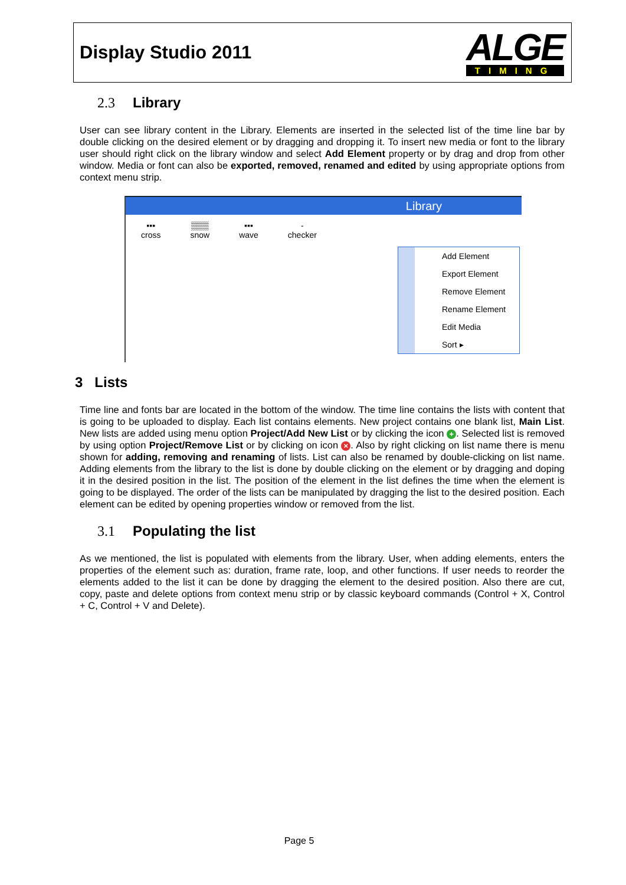Display Studio 2011
ALGE
TIMING
2.3 Library
User can see library content in the Library. Elements are inserted in the selected list of the time line bar by double clicking on the desired element or by dragging and dropping it. To insert new media or font to the library user should right click on the library window and select Add Element property or by drag and drop from other window. Media or font can also be exported, removed, renamed and edited by using appropriate options from context menu strip.
Library
▪▪▪
cross
▒▒▒
snow
▪▪▪
wave
-
checker
Add Element
Export Element
Remove Element
Rename Element
Edit Media
Sort ▸
3 Lists
Time line and fonts bar are located in the bottom of the window. The time line contains the lists with content that is going to be uploaded to display. Each list contains elements. New project contains one blank list, Main List. New lists are added using menu option Project/Add New List or by clicking the icon +. Selected list is removed by using option Project/Remove List or by clicking on icon ×. Also by right clicking on list name there is menu shown for adding, removing and renaming of lists. List can also be renamed by double-clicking on list name. Adding elements from the library to the list is done by double clicking on the element or by dragging and doping it in the desired position in the list. The position of the element in the list defines the time when the element is going to be displayed. The order of the lists can be manipulated by dragging the list to the desired position. Each element can be edited by opening properties window or removed from the list.
3.1 Populating the list
As we mentioned, the list is populated with elements from the library. User, when adding elements, enters the properties of the element such as: duration, frame rate, loop, and other functions. If user needs to reorder the elements added to the list it can be done by dragging the element to the desired position. Also there are cut, copy, paste and delete options from context menu strip or by classic keyboard commands (Control + X, Control + C, Control + V and Delete).
Page 5